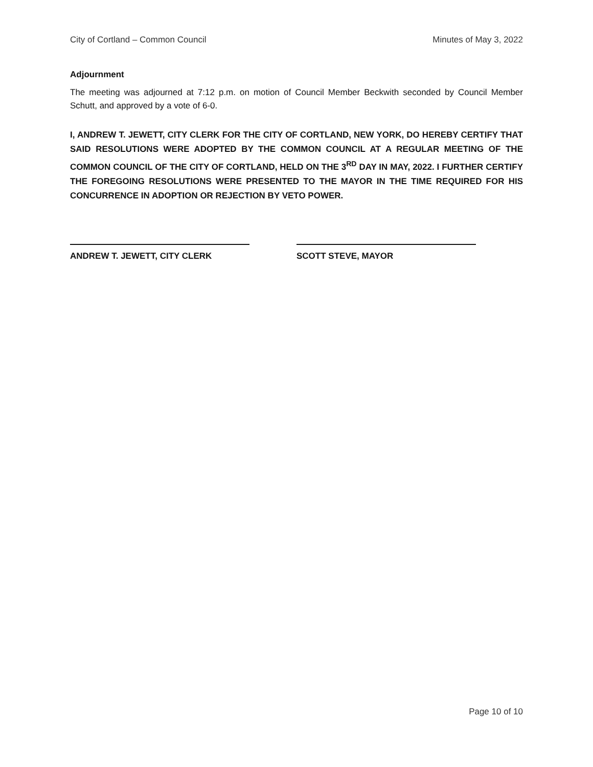City of Cortland – Common Council Minutes of May 3, 2022
Adjournment
The meeting was adjourned at 7:12 p.m. on motion of Council Member Beckwith seconded by Council Member Schutt, and approved by a vote of 6-0.
I, ANDREW T. JEWETT, CITY CLERK FOR THE CITY OF CORTLAND, NEW YORK, DO HEREBY CERTIFY THAT SAID RESOLUTIONS WERE ADOPTED BY THE COMMON COUNCIL AT A REGULAR MEETING OF THE COMMON COUNCIL OF THE CITY OF CORTLAND, HELD ON THE 3<sup>RD</sup> DAY IN MAY, 2022. I FURTHER CERTIFY THE FOREGOING RESOLUTIONS WERE PRESENTED TO THE MAYOR IN THE TIME REQUIRED FOR HIS CONCURRENCE IN ADOPTION OR REJECTION BY VETO POWER.
ANDREW T. JEWETT, CITY CLERK SCOTT STEVE, MAYOR
Page 10 of 10